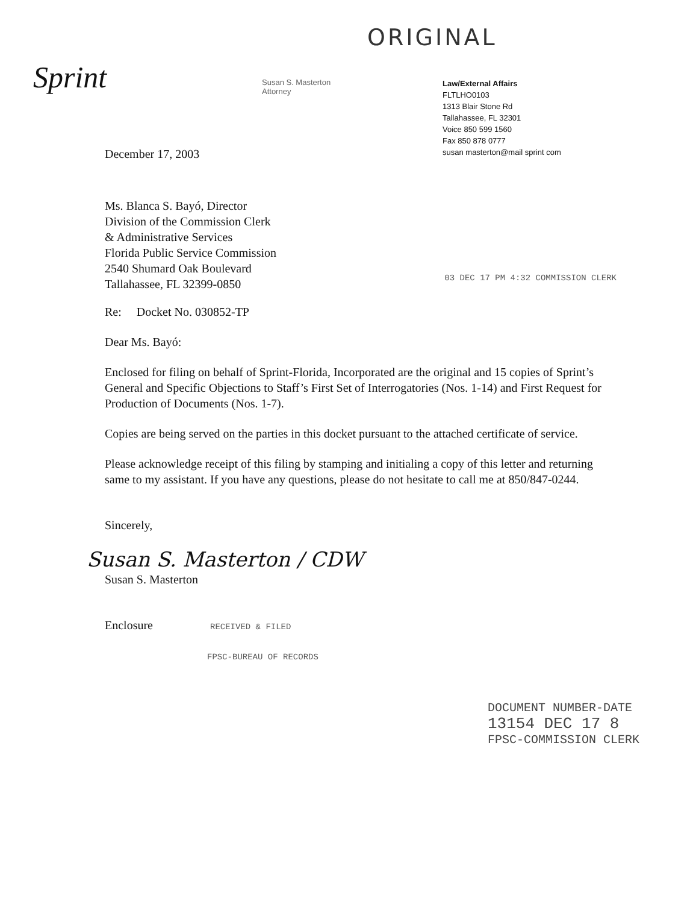ORIGINAL
Sprint
Susan S. Masterton
Attorney
Law/External Affairs
FLTLHO0103
1313 Blair Stone Rd
Tallahassee, FL 32301
Voice 850 599 1560
Fax 850 878 0777
susan masterton@mail sprint com
December 17, 2003
Ms. Blanca S. Bayó, Director
Division of the Commission Clerk
& Administrative Services
Florida Public Service Commission
2540 Shumard Oak Boulevard
Tallahassee, FL 32399-0850
03 DEC 17 PM 4:32 COMMISSION CLERK
Re: Docket No. 030852-TP
Dear Ms. Bayó:
Enclosed for filing on behalf of Sprint-Florida, Incorporated are the original and 15 copies of Sprint’s General and Specific Objections to Staff’s First Set of Interrogatories (Nos. 1-14) and First Request for Production of Documents (Nos. 1-7).
Copies are being served on the parties in this docket pursuant to the attached certificate of service.
Please acknowledge receipt of this filing by stamping and initialing a copy of this letter and returning same to my assistant. If you have any questions, please do not hesitate to call me at 850/847-0244.
Sincerely,
Susan S. Masterton / CDW
Susan S. Masterton
Enclosure RECEIVED & FILED
FPSC-BUREAU OF RECORDS
DOCUMENT NUMBER-DATE
13154 DEC 17 8
FPSC-COMMISSION CLERK